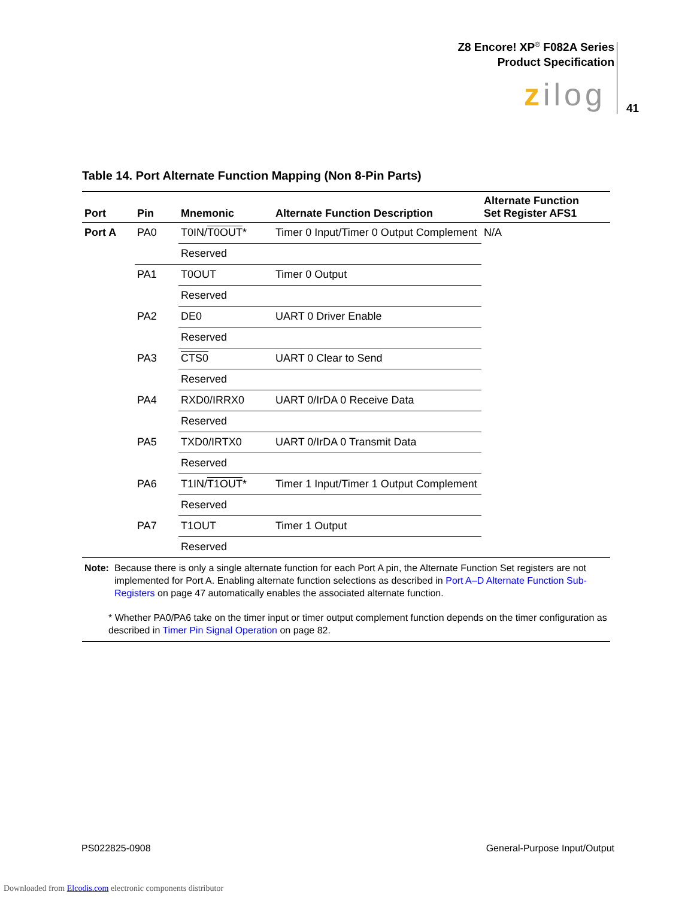Z8 Encore! XP<sup>®</sup> F082A Series
Product Specification
zilog 41
Table 14. Port Alternate Function Mapping (Non 8-Pin Parts)
| Port | Pin | Mnemonic | Alternate Function Description | Alternate Function Set Register AFS1 |
| --- | --- | --- | --- | --- |
| Port A | PA0 | T0IN/ T0OUT * | Timer 0 Input/Timer 0 Output Complement | N/A |
| | | Reserved | | |
| | PA1 | T0OUT | Timer 0 Output | |
| | | Reserved | | |
| | PA2 | DE0 | UART 0 Driver Enable | |
| | | Reserved | | |
| | PA3 | CTS0 | UART 0 Clear to Send | |
| | | Reserved | | |
| | PA4 | RXD0/IRRX0 | UART 0/IrDA 0 Receive Data | |
| | | Reserved | | |
| | PA5 | TXD0/IRTX0 | UART 0/IrDA 0 Transmit Data | |
| | | Reserved | | |
| | PA6 | T1IN/ T1OUT * | Timer 1 Input/Timer 1 Output Complement | |
| | | Reserved | | |
| | PA7 | T1OUT | Timer 1 Output | |
| | | Reserved | | |
Note: Because there is only a single alternate function for each Port A pin, the Alternate Function Set registers are not implemented for Port A. Enabling alternate function selections as described in Port A–D Alternate Function Sub-Registers on page 47 automatically enables the associated alternate function.
* Whether PA0/PA6 take on the timer input or timer output complement function depends on the timer configuration as described in Timer Pin Signal Operation on page 82.
PS022825-0908 General-Purpose Input/Output
Downloaded from Elcodis.com electronic components distributor